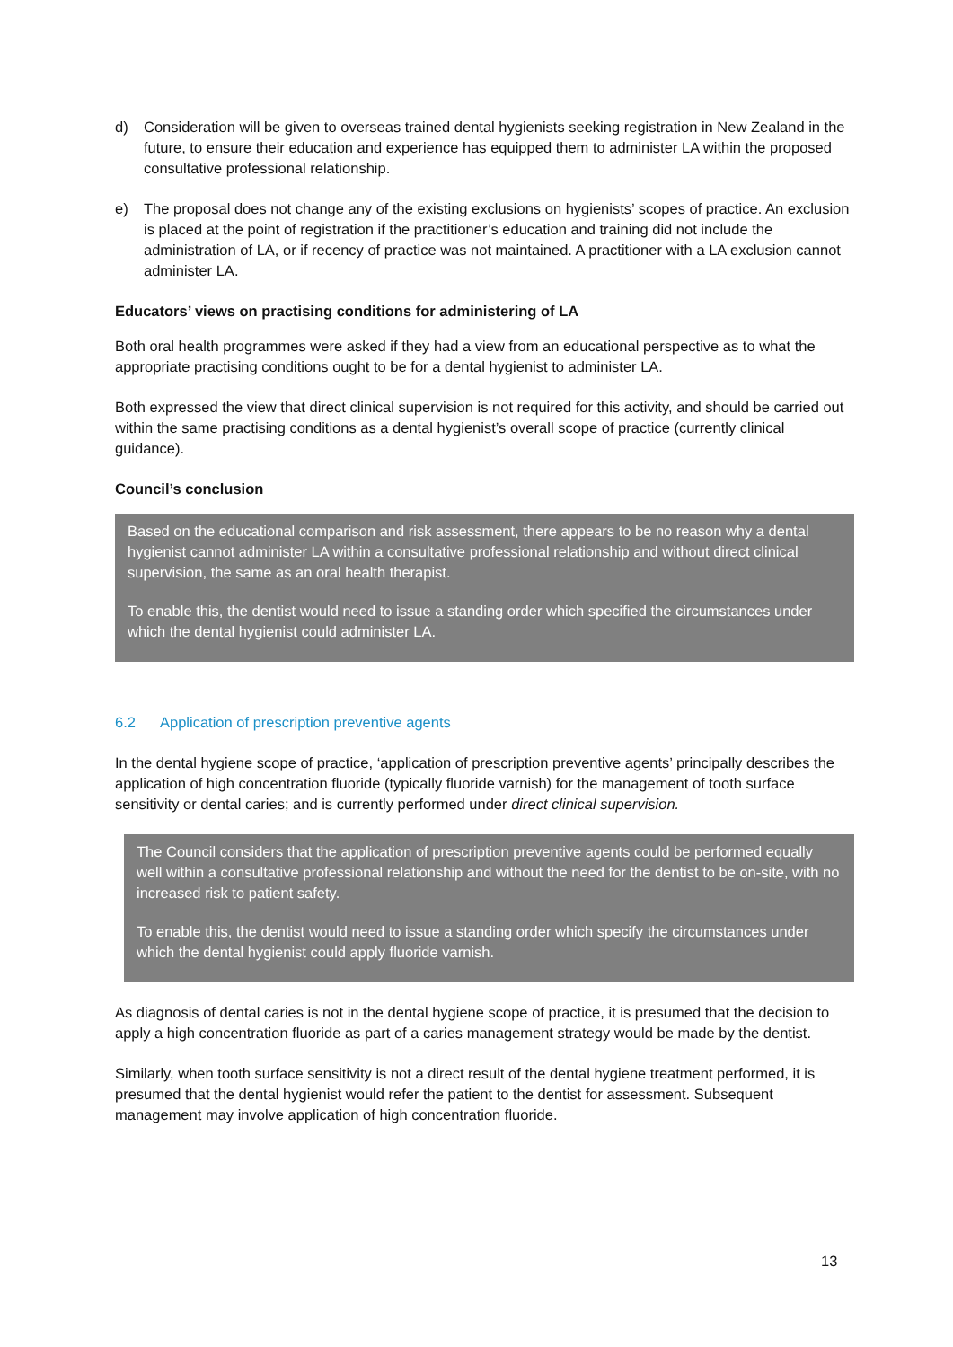d) Consideration will be given to overseas trained dental hygienists seeking registration in New Zealand in the future, to ensure their education and experience has equipped them to administer LA within the proposed consultative professional relationship.
e) The proposal does not change any of the existing exclusions on hygienists’ scopes of practice. An exclusion is placed at the point of registration if the practitioner’s education and training did not include the administration of LA, or if recency of practice was not maintained. A practitioner with a LA exclusion cannot administer LA.
Educators’ views on practising conditions for administering of LA
Both oral health programmes were asked if they had a view from an educational perspective as to what the appropriate practising conditions ought to be for a dental hygienist to administer LA.
Both expressed the view that direct clinical supervision is not required for this activity, and should be carried out within the same practising conditions as a dental hygienist’s overall scope of practice (currently clinical guidance).
Council’s conclusion
Based on the educational comparison and risk assessment, there appears to be no reason why a dental hygienist cannot administer LA within a consultative professional relationship and without direct clinical supervision, the same as an oral health therapist.
To enable this, the dentist would need to issue a standing order which specified the circumstances under which the dental hygienist could administer LA.
6.2 Application of prescription preventive agents
In the dental hygiene scope of practice, ‘application of prescription preventive agents’ principally describes the application of high concentration fluoride (typically fluoride varnish) for the management of tooth surface sensitivity or dental caries; and is currently performed under direct clinical supervision.
The Council considers that the application of prescription preventive agents could be performed equally well within a consultative professional relationship and without the need for the dentist to be on-site, with no increased risk to patient safety.
To enable this, the dentist would need to issue a standing order which specify the circumstances under which the dental hygienist could apply fluoride varnish.
As diagnosis of dental caries is not in the dental hygiene scope of practice, it is presumed that the decision to apply a high concentration fluoride as part of a caries management strategy would be made by the dentist.
Similarly, when tooth surface sensitivity is not a direct result of the dental hygiene treatment performed, it is presumed that the dental hygienist would refer the patient to the dentist for assessment. Subsequent management may involve application of high concentration fluoride.
13